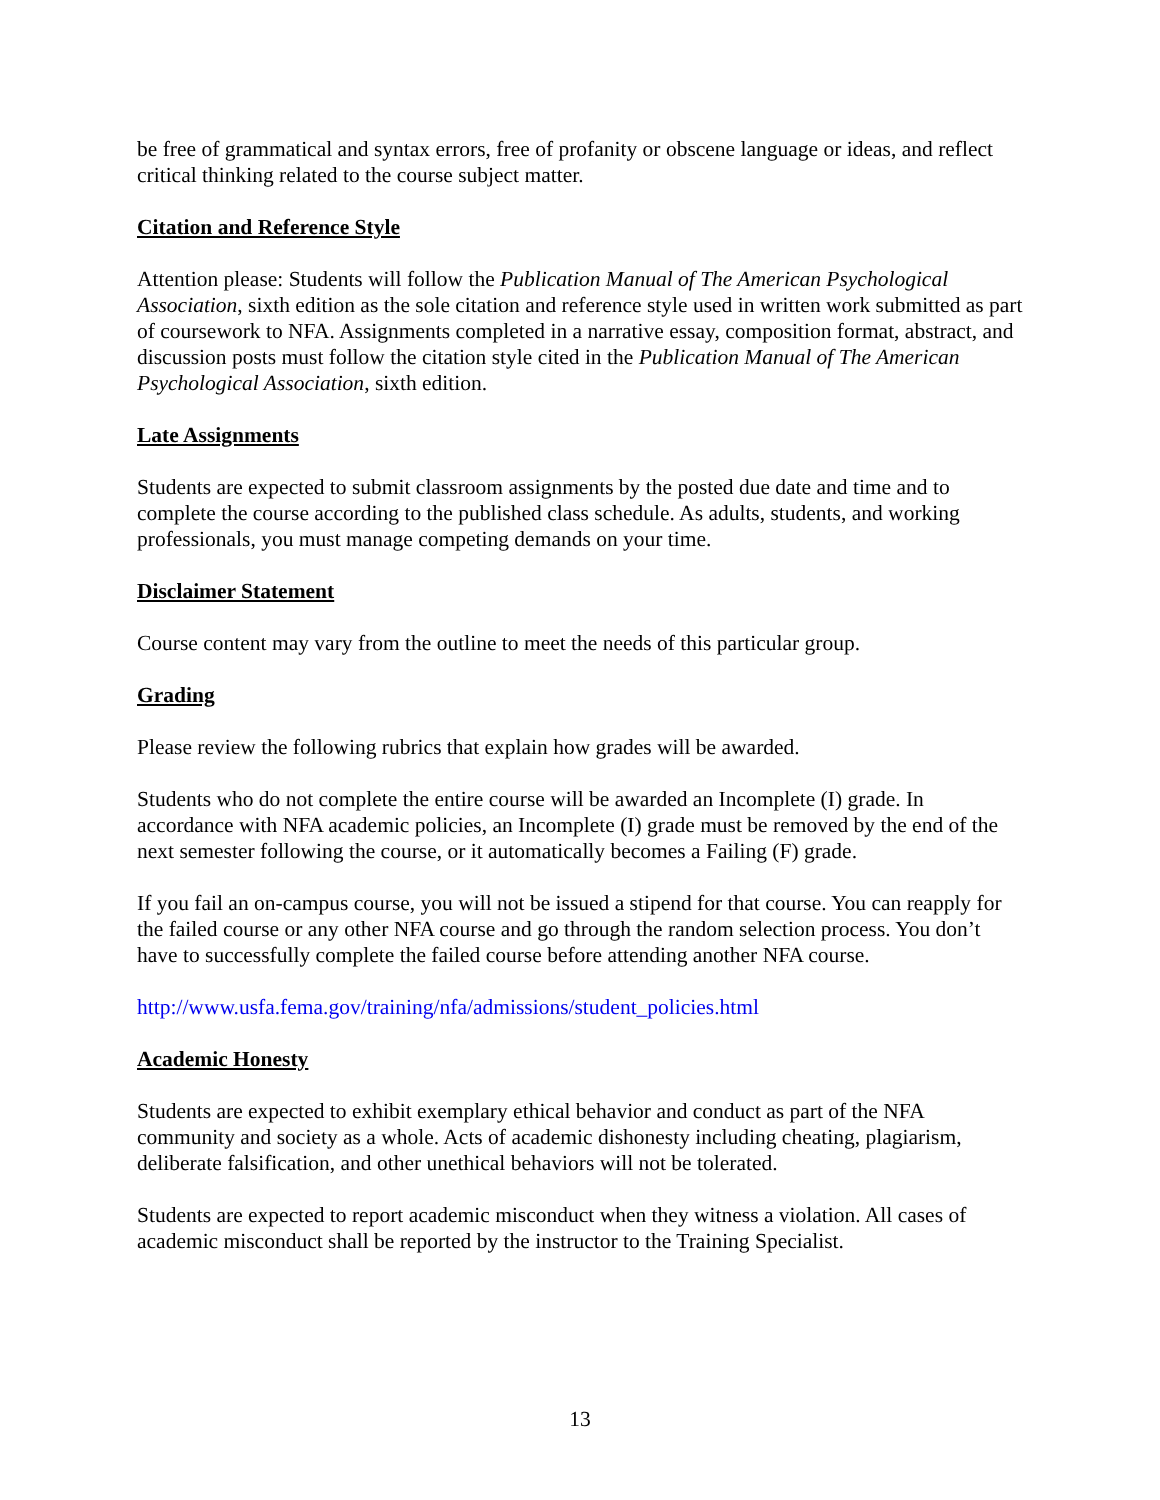be free of grammatical and syntax errors, free of profanity or obscene language or ideas, and reflect critical thinking related to the course subject matter.
Citation and Reference Style
Attention please: Students will follow the Publication Manual of The American Psychological Association, sixth edition as the sole citation and reference style used in written work submitted as part of coursework to NFA. Assignments completed in a narrative essay, composition format, abstract, and discussion posts must follow the citation style cited in the Publication Manual of The American Psychological Association, sixth edition.
Late Assignments
Students are expected to submit classroom assignments by the posted due date and time and to complete the course according to the published class schedule. As adults, students, and working professionals, you must manage competing demands on your time.
Disclaimer Statement
Course content may vary from the outline to meet the needs of this particular group.
Grading
Please review the following rubrics that explain how grades will be awarded.
Students who do not complete the entire course will be awarded an Incomplete (I) grade. In accordance with NFA academic policies, an Incomplete (I) grade must be removed by the end of the next semester following the course, or it automatically becomes a Failing (F) grade.
If you fail an on-campus course, you will not be issued a stipend for that course. You can reapply for the failed course or any other NFA course and go through the random selection process. You don’t have to successfully complete the failed course before attending another NFA course.
http://www.usfa.fema.gov/training/nfa/admissions/student_policies.html
Academic Honesty
Students are expected to exhibit exemplary ethical behavior and conduct as part of the NFA community and society as a whole. Acts of academic dishonesty including cheating, plagiarism, deliberate falsification, and other unethical behaviors will not be tolerated.
Students are expected to report academic misconduct when they witness a violation. All cases of academic misconduct shall be reported by the instructor to the Training Specialist.
13